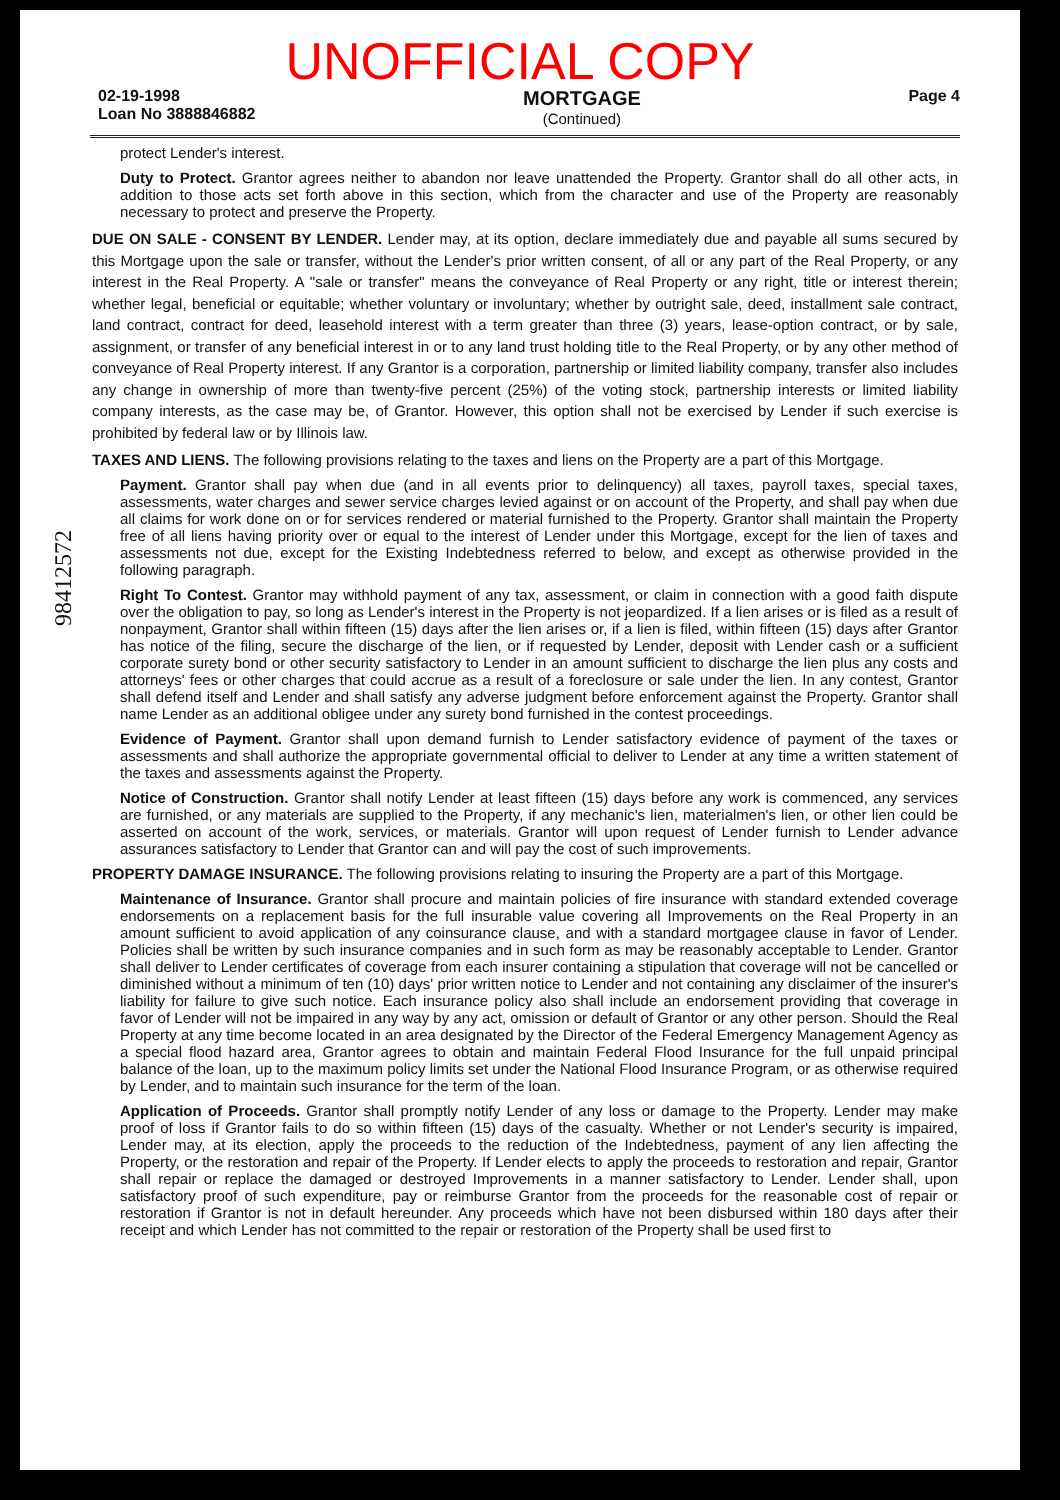UNOFFICIAL COPY
02-19-1998
Loan No 3888846882
MORTGAGE
(Continued)
Page 4
protect Lender's interest.
Duty to Protect. Grantor agrees neither to abandon nor leave unattended the Property. Grantor shall do all other acts, in addition to those acts set forth above in this section, which from the character and use of the Property are reasonably necessary to protect and preserve the Property.
DUE ON SALE - CONSENT BY LENDER. Lender may, at its option, declare immediately due and payable all sums secured by this Mortgage upon the sale or transfer, without the Lender's prior written consent, of all or any part of the Real Property, or any interest in the Real Property. A "sale or transfer" means the conveyance of Real Property or any right, title or interest therein; whether legal, beneficial or equitable; whether voluntary or involuntary; whether by outright sale, deed, installment sale contract, land contract, contract for deed, leasehold interest with a term greater than three (3) years, lease-option contract, or by sale, assignment, or transfer of any beneficial interest in or to any land trust holding title to the Real Property, or by any other method of conveyance of Real Property interest. If any Grantor is a corporation, partnership or limited liability company, transfer also includes any change in ownership of more than twenty-five percent (25%) of the voting stock, partnership interests or limited liability company interests, as the case may be, of Grantor. However, this option shall not be exercised by Lender if such exercise is prohibited by federal law or by Illinois law.
TAXES AND LIENS. The following provisions relating to the taxes and liens on the Property are a part of this Mortgage.
Payment. Grantor shall pay when due (and in all events prior to delinquency) all taxes, payroll taxes, special taxes, assessments, water charges and sewer service charges levied against or on account of the Property, and shall pay when due all claims for work done on or for services rendered or material furnished to the Property. Grantor shall maintain the Property free of all liens having priority over or equal to the interest of Lender under this Mortgage, except for the lien of taxes and assessments not due, except for the Existing Indebtedness referred to below, and except as otherwise provided in the following paragraph.
Right To Contest. Grantor may withhold payment of any tax, assessment, or claim in connection with a good faith dispute over the obligation to pay, so long as Lender's interest in the Property is not jeopardized. If a lien arises or is filed as a result of nonpayment, Grantor shall within fifteen (15) days after the lien arises or, if a lien is filed, within fifteen (15) days after Grantor has notice of the filing, secure the discharge of the lien, or if requested by Lender, deposit with Lender cash or a sufficient corporate surety bond or other security satisfactory to Lender in an amount sufficient to discharge the lien plus any costs and attorneys' fees or other charges that could accrue as a result of a foreclosure or sale under the lien. In any contest, Grantor shall defend itself and Lender and shall satisfy any adverse judgment before enforcement against the Property. Grantor shall name Lender as an additional obligee under any surety bond furnished in the contest proceedings.
Evidence of Payment. Grantor shall upon demand furnish to Lender satisfactory evidence of payment of the taxes or assessments and shall authorize the appropriate governmental official to deliver to Lender at any time a written statement of the taxes and assessments against the Property.
Notice of Construction. Grantor shall notify Lender at least fifteen (15) days before any work is commenced, any services are furnished, or any materials are supplied to the Property, if any mechanic's lien, materialmen's lien, or other lien could be asserted on account of the work, services, or materials. Grantor will upon request of Lender furnish to Lender advance assurances satisfactory to Lender that Grantor can and will pay the cost of such improvements.
PROPERTY DAMAGE INSURANCE. The following provisions relating to insuring the Property are a part of this Mortgage.
Maintenance of Insurance. Grantor shall procure and maintain policies of fire insurance with standard extended coverage endorsements on a replacement basis for the full insurable value covering all Improvements on the Real Property in an amount sufficient to avoid application of any coinsurance clause, and with a standard mortgagee clause in favor of Lender. Policies shall be written by such insurance companies and in such form as may be reasonably acceptable to Lender. Grantor shall deliver to Lender certificates of coverage from each insurer containing a stipulation that coverage will not be cancelled or diminished without a minimum of ten (10) days' prior written notice to Lender and not containing any disclaimer of the insurer's liability for failure to give such notice. Each insurance policy also shall include an endorsement providing that coverage in favor of Lender will not be impaired in any way by any act, omission or default of Grantor or any other person. Should the Real Property at any time become located in an area designated by the Director of the Federal Emergency Management Agency as a special flood hazard area, Grantor agrees to obtain and maintain Federal Flood Insurance for the full unpaid principal balance of the loan, up to the maximum policy limits set under the National Flood Insurance Program, or as otherwise required by Lender, and to maintain such insurance for the term of the loan.
Application of Proceeds. Grantor shall promptly notify Lender of any loss or damage to the Property. Lender may make proof of loss if Grantor fails to do so within fifteen (15) days of the casualty. Whether or not Lender's security is impaired, Lender may, at its election, apply the proceeds to the reduction of the Indebtedness, payment of any lien affecting the Property, or the restoration and repair of the Property. If Lender elects to apply the proceeds to restoration and repair, Grantor shall repair or replace the damaged or destroyed Improvements in a manner satisfactory to Lender. Lender shall, upon satisfactory proof of such expenditure, pay or reimburse Grantor from the proceeds for the reasonable cost of repair or restoration if Grantor is not in default hereunder. Any proceeds which have not been disbursed within 180 days after their receipt and which Lender has not committed to the repair or restoration of the Property shall be used first to
98412572